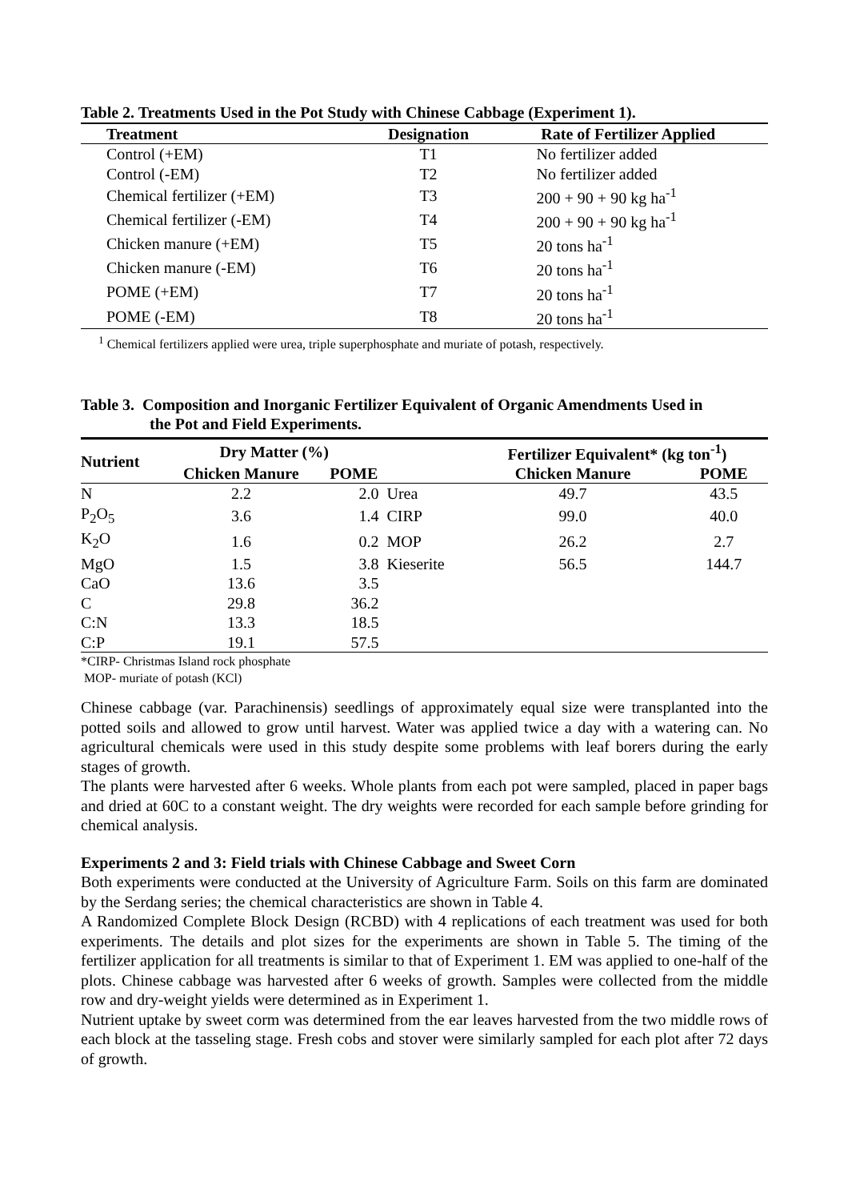Table 2. Treatments Used in the Pot Study with Chinese Cabbage (Experiment 1).
| Treatment | Designation | Rate of Fertilizer Applied |
| --- | --- | --- |
| Control (+EM) | T1 | No fertilizer added |
| Control (-EM) | T2 | No fertilizer added |
| Chemical fertilizer (+EM) | T3 | 200 + 90 + 90 kg ha<sup>-1</sup> |
| Chemical fertilizer (-EM) | T4 | 200 + 90 + 90 kg ha<sup>-1</sup> |
| Chicken manure (+EM) | T5 | 20 tons ha<sup>-1</sup> |
| Chicken manure (-EM) | T6 | 20 tons ha<sup>-1</sup> |
| POME (+EM) | T7 | 20 tons ha<sup>-1</sup> |
| POME (-EM) | T8 | 20 tons ha<sup>-1</sup> |
<sup>1</sup> Chemical fertilizers applied were urea, triple superphosphate and muriate of potash, respectively.
Table 3. Composition and Inorganic Fertilizer Equivalent of Organic Amendments Used in
the Pot and Field Experiments.
| Nutrient | Dry Matter (%) | | | Fertilizer Equivalent* (kg ton<sup>-1</sup>) | |
| --- | --- | --- | --- | --- | --- |
| | Chicken Manure | POME | | Chicken Manure | POME |
| N | 2.2 | 2.0 | Urea | 49.7 | 43.5 |
| P<sub>2</sub>O<sub>5</sub> | 3.6 | 1.4 | CIRP | 99.0 | 40.0 |
| K<sub>2</sub>O | 1.6 | 0.2 | MOP | 26.2 | 2.7 |
| MgO | 1.5 | 3.8 | Kieserite | 56.5 | 144.7 |
| CaO | 13.6 | 3.5 | | | |
| C | 29.8 | 36.2 | | | |
| C:N | 13.3 | 18.5 | | | |
| C:P | 19.1 | 57.5 | | | |
*CIRP- Christmas Island rock phosphate
MOP- muriate of potash (KCl)
Chinese cabbage (var. Parachinensis) seedlings of approximately equal size were transplanted into the potted soils and allowed to grow until harvest. Water was applied twice a day with a watering can. No agricultural chemicals were used in this study despite some problems with leaf borers during the early stages of growth.
The plants were harvested after 6 weeks. Whole plants from each pot were sampled, placed in paper bags and dried at 60C to a constant weight. The dry weights were recorded for each sample before grinding for chemical analysis.
Experiments 2 and 3: Field trials with Chinese Cabbage and Sweet Corn
Both experiments were conducted at the University of Agriculture Farm. Soils on this farm are dominated by the Serdang series; the chemical characteristics are shown in Table 4.
A Randomized Complete Block Design (RCBD) with 4 replications of each treatment was used for both experiments. The details and plot sizes for the experiments are shown in Table 5. The timing of the fertilizer application for all treatments is similar to that of Experiment 1. EM was applied to one-half of the plots. Chinese cabbage was harvested after 6 weeks of growth. Samples were collected from the middle row and dry-weight yields were determined as in Experiment 1.
Nutrient uptake by sweet corm was determined from the ear leaves harvested from the two middle rows of each block at the tasseling stage. Fresh cobs and stover were similarly sampled for each plot after 72 days of growth.